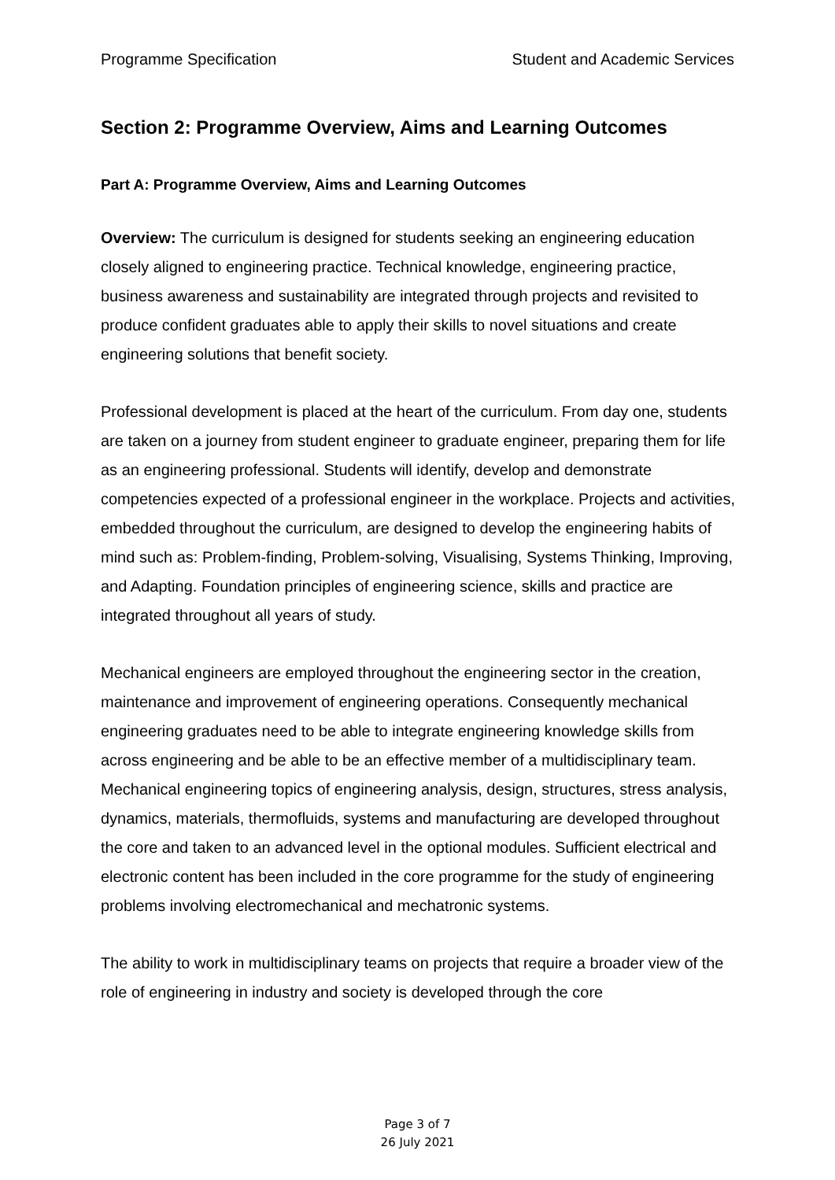Programme Specification Student and Academic Services
Section 2: Programme Overview, Aims and Learning Outcomes
Part A: Programme Overview, Aims and Learning Outcomes
Overview: The curriculum is designed for students seeking an engineering education closely aligned to engineering practice. Technical knowledge, engineering practice, business awareness and sustainability are integrated through projects and revisited to produce confident graduates able to apply their skills to novel situations and create engineering solutions that benefit society.
Professional development is placed at the heart of the curriculum. From day one, students are taken on a journey from student engineer to graduate engineer, preparing them for life as an engineering professional. Students will identify, develop and demonstrate competencies expected of a professional engineer in the workplace. Projects and activities, embedded throughout the curriculum, are designed to develop the engineering habits of mind such as: Problem-finding, Problem-solving, Visualising, Systems Thinking, Improving, and Adapting. Foundation principles of engineering science, skills and practice are integrated throughout all years of study.
Mechanical engineers are employed throughout the engineering sector in the creation, maintenance and improvement of engineering operations. Consequently mechanical engineering graduates need to be able to integrate engineering knowledge skills from across engineering and be able to be an effective member of a multidisciplinary team. Mechanical engineering topics of engineering analysis, design, structures, stress analysis, dynamics, materials, thermofluids, systems and manufacturing are developed throughout the core and taken to an advanced level in the optional modules. Sufficient electrical and electronic content has been included in the core programme for the study of engineering problems involving electromechanical and mechatronic systems.
The ability to work in multidisciplinary teams on projects that require a broader view of the role of engineering in industry and society is developed through the core
Page 3 of 7
26 July 2021